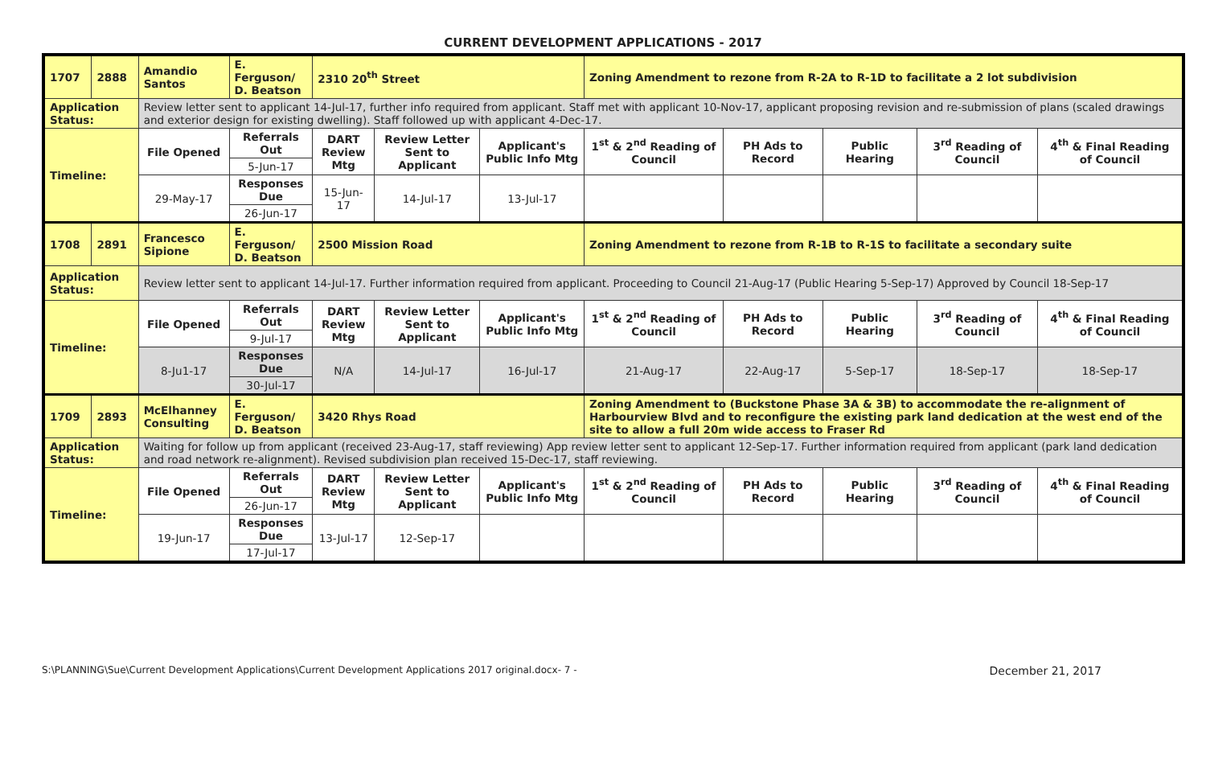CURRENT DEVELOPMENT APPLICATIONS - 2017
| 1707 | 2888 | Amandio Santos | E. Ferguson/ D. Beatson | 2310 20<sup>th</sup> Street | | | Zoning Amendment to rezone from R-2A to R-1D to facilitate a 2 lot subdivision | | | | |
| Application Status: | | Review letter sent to applicant 14-Jul-17, further info required from applicant. Staff met with applicant 10-Nov-17, applicant proposing revision and re-submission of plans (scaled drawings and exterior design for existing dwelling). Staff followed up with applicant 4-Dec-17. | | | | | | | | | |
| Timeline: | | File Opened | Referrals Out | DART Review Mtg | Review Letter Sent to Applicant | Applicant's Public Info Mtg | 1<sup>st</sup> & 2<sup>nd</sup> Reading of Council | PH Ads to Record | Public Hearing | 3<sup>rd</sup> Reading of Council | 4<sup>th</sup> & Final Reading of Council |
| | | | 5-Jun-17 | | | | | | | | |
| | | 29-May-17 | Responses Due | 15-Jun-17 | 14-Jul-17 | 13-Jul-17 | | | | | |
| | | | 26-Jun-17 | | | | | | | | |
| 1708 | 2891 | Francesco Sipione | E. Ferguson/ D. Beatson | 2500 Mission Road | | | Zoning Amendment to rezone from R-1B to R-1S to facilitate a secondary suite | | | | |
| Application Status: | | Review letter sent to applicant 14-Jul-17. Further information required from applicant. Proceeding to Council 21-Aug-17 (Public Hearing 5-Sep-17) Approved by Council 18-Sep-17 | | | | | | | | | |
| Timeline: | | File Opened | Referrals Out | DART Review Mtg | Review Letter Sent to Applicant | Applicant's Public Info Mtg | 1<sup>st</sup> & 2<sup>nd</sup> Reading of Council | PH Ads to Record | Public Hearing | 3<sup>rd</sup> Reading of Council | 4<sup>th</sup> & Final Reading of Council |
| | | | 9-Jul-17 | | | | | | | | |
| | | 8-Ju1-17 | Responses Due | N/A | 14-Jul-17 | 16-Jul-17 | 21-Aug-17 | 22-Aug-17 | 5-Sep-17 | 18-Sep-17 | 18-Sep-17 |
| | | | 30-Jul-17 | | | | | | | | |
| 1709 | 2893 | McElhanney Consulting | E. Ferguson/ D. Beatson | 3420 Rhys Road | | | Zoning Amendment to (Buckstone Phase 3A & 3B) to accommodate the re-alignment of Harbourview Blvd and to reconfigure the existing park land dedication at the west end of the site to allow a full 20m wide access to Fraser Rd | | | | |
| Application Status: | | Waiting for follow up from applicant (received 23-Aug-17, staff reviewing) App review letter sent to applicant 12-Sep-17. Further information required from applicant (park land dedication and road network re-alignment). Revised subdivision plan received 15-Dec-17, staff reviewing. | | | | | | | | | |
| Timeline: | | File Opened | Referrals Out | DART Review Mtg | Review Letter Sent to Applicant | Applicant's Public Info Mtg | 1<sup>st</sup> & 2<sup>nd</sup> Reading of Council | PH Ads to Record | Public Hearing | 3<sup>rd</sup> Reading of Council | 4<sup>th</sup> & Final Reading of Council |
| | | | 26-Jun-17 | | | | | | | | |
| | | 19-Jun-17 | Responses Due | 13-Jul-17 | 12-Sep-17 | | | | | | |
| | | | 17-Jul-17 | | | | | | | | |
S:\PLANNING\Sue\Current Development Applications\Current Development Applications 2017 original.docx- 7 - December 21, 2017